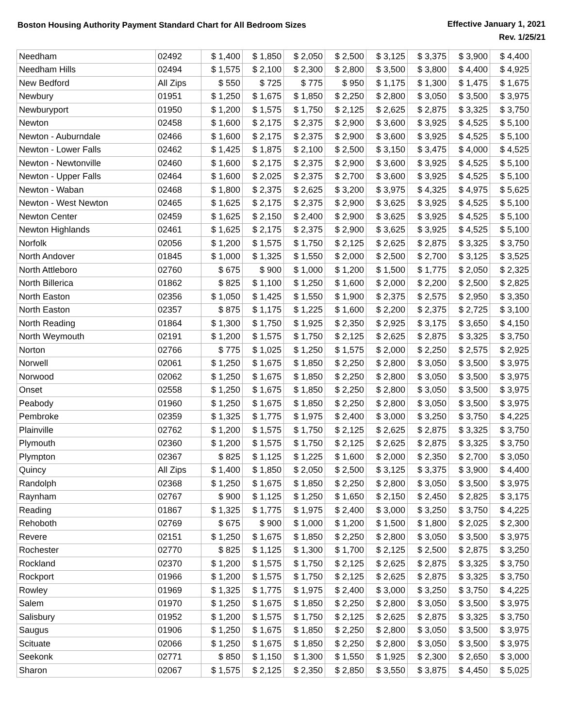Boston Housing Authority Payment Standard Chart for All Bedroom Sizes
Effective January 1, 2021
Rev. 1/25/21
| Needham | 02492 | $ 1,400 | $ 1,850 | $ 2,050 | $ 2,500 | $ 3,125 | $ 3,375 | $ 3,900 | $ 4,400 |
| Needham Hills | 02494 | $ 1,575 | $ 2,100 | $ 2,300 | $ 2,800 | $ 3,500 | $ 3,800 | $ 4,400 | $ 4,925 |
| New Bedford | All Zips | $ 550 | $ 725 | $ 775 | $ 950 | $ 1,175 | $ 1,300 | $ 1,475 | $ 1,675 |
| Newbury | 01951 | $ 1,250 | $ 1,675 | $ 1,850 | $ 2,250 | $ 2,800 | $ 3,050 | $ 3,500 | $ 3,975 |
| Newburyport | 01950 | $ 1,200 | $ 1,575 | $ 1,750 | $ 2,125 | $ 2,625 | $ 2,875 | $ 3,325 | $ 3,750 |
| Newton | 02458 | $ 1,600 | $ 2,175 | $ 2,375 | $ 2,900 | $ 3,600 | $ 3,925 | $ 4,525 | $ 5,100 |
| Newton - Auburndale | 02466 | $ 1,600 | $ 2,175 | $ 2,375 | $ 2,900 | $ 3,600 | $ 3,925 | $ 4,525 | $ 5,100 |
| Newton - Lower Falls | 02462 | $ 1,425 | $ 1,875 | $ 2,100 | $ 2,500 | $ 3,150 | $ 3,475 | $ 4,000 | $ 4,525 |
| Newton - Newtonville | 02460 | $ 1,600 | $ 2,175 | $ 2,375 | $ 2,900 | $ 3,600 | $ 3,925 | $ 4,525 | $ 5,100 |
| Newton - Upper Falls | 02464 | $ 1,600 | $ 2,025 | $ 2,375 | $ 2,700 | $ 3,600 | $ 3,925 | $ 4,525 | $ 5,100 |
| Newton - Waban | 02468 | $ 1,800 | $ 2,375 | $ 2,625 | $ 3,200 | $ 3,975 | $ 4,325 | $ 4,975 | $ 5,625 |
| Newton - West Newton | 02465 | $ 1,625 | $ 2,175 | $ 2,375 | $ 2,900 | $ 3,625 | $ 3,925 | $ 4,525 | $ 5,100 |
| Newton Center | 02459 | $ 1,625 | $ 2,150 | $ 2,400 | $ 2,900 | $ 3,625 | $ 3,925 | $ 4,525 | $ 5,100 |
| Newton Highlands | 02461 | $ 1,625 | $ 2,175 | $ 2,375 | $ 2,900 | $ 3,625 | $ 3,925 | $ 4,525 | $ 5,100 |
| Norfolk | 02056 | $ 1,200 | $ 1,575 | $ 1,750 | $ 2,125 | $ 2,625 | $ 2,875 | $ 3,325 | $ 3,750 |
| North Andover | 01845 | $ 1,000 | $ 1,325 | $ 1,550 | $ 2,000 | $ 2,500 | $ 2,700 | $ 3,125 | $ 3,525 |
| North Attleboro | 02760 | $ 675 | $ 900 | $ 1,000 | $ 1,200 | $ 1,500 | $ 1,775 | $ 2,050 | $ 2,325 |
| North Billerica | 01862 | $ 825 | $ 1,100 | $ 1,250 | $ 1,600 | $ 2,000 | $ 2,200 | $ 2,500 | $ 2,825 |
| North Easton | 02356 | $ 1,050 | $ 1,425 | $ 1,550 | $ 1,900 | $ 2,375 | $ 2,575 | $ 2,950 | $ 3,350 |
| North Easton | 02357 | $ 875 | $ 1,175 | $ 1,225 | $ 1,600 | $ 2,200 | $ 2,375 | $ 2,725 | $ 3,100 |
| North Reading | 01864 | $ 1,300 | $ 1,750 | $ 1,925 | $ 2,350 | $ 2,925 | $ 3,175 | $ 3,650 | $ 4,150 |
| North Weymouth | 02191 | $ 1,200 | $ 1,575 | $ 1,750 | $ 2,125 | $ 2,625 | $ 2,875 | $ 3,325 | $ 3,750 |
| Norton | 02766 | $ 775 | $ 1,025 | $ 1,250 | $ 1,575 | $ 2,000 | $ 2,250 | $ 2,575 | $ 2,925 |
| Norwell | 02061 | $ 1,250 | $ 1,675 | $ 1,850 | $ 2,250 | $ 2,800 | $ 3,050 | $ 3,500 | $ 3,975 |
| Norwood | 02062 | $ 1,250 | $ 1,675 | $ 1,850 | $ 2,250 | $ 2,800 | $ 3,050 | $ 3,500 | $ 3,975 |
| Onset | 02558 | $ 1,250 | $ 1,675 | $ 1,850 | $ 2,250 | $ 2,800 | $ 3,050 | $ 3,500 | $ 3,975 |
| Peabody | 01960 | $ 1,250 | $ 1,675 | $ 1,850 | $ 2,250 | $ 2,800 | $ 3,050 | $ 3,500 | $ 3,975 |
| Pembroke | 02359 | $ 1,325 | $ 1,775 | $ 1,975 | $ 2,400 | $ 3,000 | $ 3,250 | $ 3,750 | $ 4,225 |
| Plainville | 02762 | $ 1,200 | $ 1,575 | $ 1,750 | $ 2,125 | $ 2,625 | $ 2,875 | $ 3,325 | $ 3,750 |
| Plymouth | 02360 | $ 1,200 | $ 1,575 | $ 1,750 | $ 2,125 | $ 2,625 | $ 2,875 | $ 3,325 | $ 3,750 |
| Plympton | 02367 | $ 825 | $ 1,125 | $ 1,225 | $ 1,600 | $ 2,000 | $ 2,350 | $ 2,700 | $ 3,050 |
| Quincy | All Zips | $ 1,400 | $ 1,850 | $ 2,050 | $ 2,500 | $ 3,125 | $ 3,375 | $ 3,900 | $ 4,400 |
| Randolph | 02368 | $ 1,250 | $ 1,675 | $ 1,850 | $ 2,250 | $ 2,800 | $ 3,050 | $ 3,500 | $ 3,975 |
| Raynham | 02767 | $ 900 | $ 1,125 | $ 1,250 | $ 1,650 | $ 2,150 | $ 2,450 | $ 2,825 | $ 3,175 |
| Reading | 01867 | $ 1,325 | $ 1,775 | $ 1,975 | $ 2,400 | $ 3,000 | $ 3,250 | $ 3,750 | $ 4,225 |
| Rehoboth | 02769 | $ 675 | $ 900 | $ 1,000 | $ 1,200 | $ 1,500 | $ 1,800 | $ 2,025 | $ 2,300 |
| Revere | 02151 | $ 1,250 | $ 1,675 | $ 1,850 | $ 2,250 | $ 2,800 | $ 3,050 | $ 3,500 | $ 3,975 |
| Rochester | 02770 | $ 825 | $ 1,125 | $ 1,300 | $ 1,700 | $ 2,125 | $ 2,500 | $ 2,875 | $ 3,250 |
| Rockland | 02370 | $ 1,200 | $ 1,575 | $ 1,750 | $ 2,125 | $ 2,625 | $ 2,875 | $ 3,325 | $ 3,750 |
| Rockport | 01966 | $ 1,200 | $ 1,575 | $ 1,750 | $ 2,125 | $ 2,625 | $ 2,875 | $ 3,325 | $ 3,750 |
| Rowley | 01969 | $ 1,325 | $ 1,775 | $ 1,975 | $ 2,400 | $ 3,000 | $ 3,250 | $ 3,750 | $ 4,225 |
| Salem | 01970 | $ 1,250 | $ 1,675 | $ 1,850 | $ 2,250 | $ 2,800 | $ 3,050 | $ 3,500 | $ 3,975 |
| Salisbury | 01952 | $ 1,200 | $ 1,575 | $ 1,750 | $ 2,125 | $ 2,625 | $ 2,875 | $ 3,325 | $ 3,750 |
| Saugus | 01906 | $ 1,250 | $ 1,675 | $ 1,850 | $ 2,250 | $ 2,800 | $ 3,050 | $ 3,500 | $ 3,975 |
| Scituate | 02066 | $ 1,250 | $ 1,675 | $ 1,850 | $ 2,250 | $ 2,800 | $ 3,050 | $ 3,500 | $ 3,975 |
| Seekonk | 02771 | $ 850 | $ 1,150 | $ 1,300 | $ 1,550 | $ 1,925 | $ 2,300 | $ 2,650 | $ 3,000 |
| Sharon | 02067 | $ 1,575 | $ 2,125 | $ 2,350 | $ 2,850 | $ 3,550 | $ 3,875 | $ 4,450 | $ 5,025 |